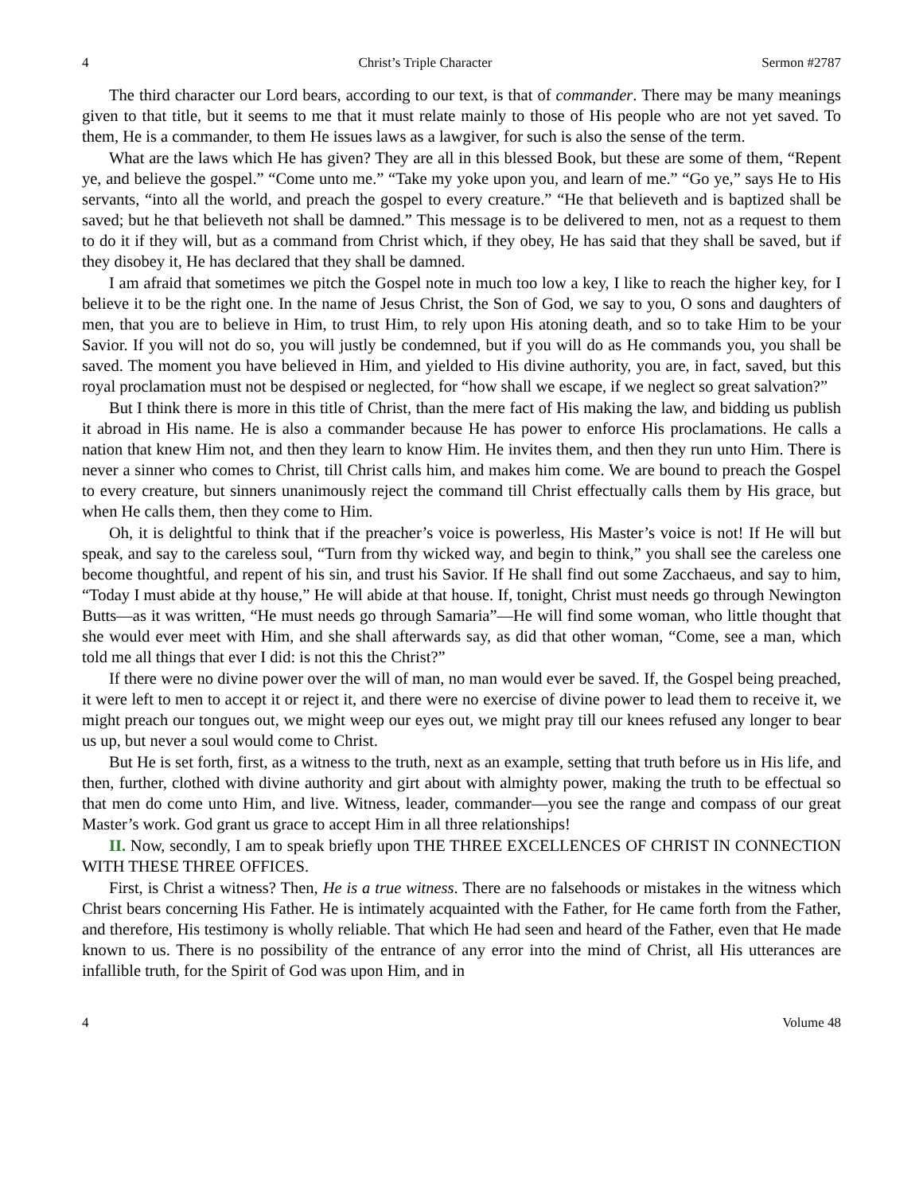4 Christ’s Triple Character Sermon #2787
The third character our Lord bears, according to our text, is that of commander. There may be many meanings given to that title, but it seems to me that it must relate mainly to those of His people who are not yet saved. To them, He is a commander, to them He issues laws as a lawgiver, for such is also the sense of the term.
What are the laws which He has given? They are all in this blessed Book, but these are some of them, “Repent ye, and believe the gospel.” “Come unto me.” “Take my yoke upon you, and learn of me.” “Go ye,” says He to His servants, “into all the world, and preach the gospel to every creature.” “He that believeth and is baptized shall be saved; but he that believeth not shall be damned.” This message is to be delivered to men, not as a request to them to do it if they will, but as a command from Christ which, if they obey, He has said that they shall be saved, but if they disobey it, He has declared that they shall be damned.
I am afraid that sometimes we pitch the Gospel note in much too low a key, I like to reach the higher key, for I believe it to be the right one. In the name of Jesus Christ, the Son of God, we say to you, O sons and daughters of men, that you are to believe in Him, to trust Him, to rely upon His atoning death, and so to take Him to be your Savior. If you will not do so, you will justly be condemned, but if you will do as He commands you, you shall be saved. The moment you have believed in Him, and yielded to His divine authority, you are, in fact, saved, but this royal proclamation must not be despised or neglected, for “how shall we escape, if we neglect so great salvation?”
But I think there is more in this title of Christ, than the mere fact of His making the law, and bidding us publish it abroad in His name. He is also a commander because He has power to enforce His proclamations. He calls a nation that knew Him not, and then they learn to know Him. He invites them, and then they run unto Him. There is never a sinner who comes to Christ, till Christ calls him, and makes him come. We are bound to preach the Gospel to every creature, but sinners unanimously reject the command till Christ effectually calls them by His grace, but when He calls them, then they come to Him.
Oh, it is delightful to think that if the preacher’s voice is powerless, His Master’s voice is not! If He will but speak, and say to the careless soul, “Turn from thy wicked way, and begin to think,” you shall see the careless one become thoughtful, and repent of his sin, and trust his Savior. If He shall find out some Zacchaeus, and say to him, “Today I must abide at thy house,” He will abide at that house. If, tonight, Christ must needs go through Newington Butts—as it was written, “He must needs go through Samaria”—He will find some woman, who little thought that she would ever meet with Him, and she shall afterwards say, as did that other woman, “Come, see a man, which told me all things that ever I did: is not this the Christ?”
If there were no divine power over the will of man, no man would ever be saved. If, the Gospel being preached, it were left to men to accept it or reject it, and there were no exercise of divine power to lead them to receive it, we might preach our tongues out, we might weep our eyes out, we might pray till our knees refused any longer to bear us up, but never a soul would come to Christ.
But He is set forth, first, as a witness to the truth, next as an example, setting that truth before us in His life, and then, further, clothed with divine authority and girt about with almighty power, making the truth to be effectual so that men do come unto Him, and live. Witness, leader, commander—you see the range and compass of our great Master’s work. God grant us grace to accept Him in all three relationships!
II. Now, secondly, I am to speak briefly upon THE THREE EXCELLENCES OF CHRIST IN CONNECTION WITH THESE THREE OFFICES.
First, is Christ a witness? Then, He is a true witness. There are no falsehoods or mistakes in the witness which Christ bears concerning His Father. He is intimately acquainted with the Father, for He came forth from the Father, and therefore, His testimony is wholly reliable. That which He had seen and heard of the Father, even that He made known to us. There is no possibility of the entrance of any error into the mind of Christ, all His utterances are infallible truth, for the Spirit of God was upon Him, and in
4 Volume 48